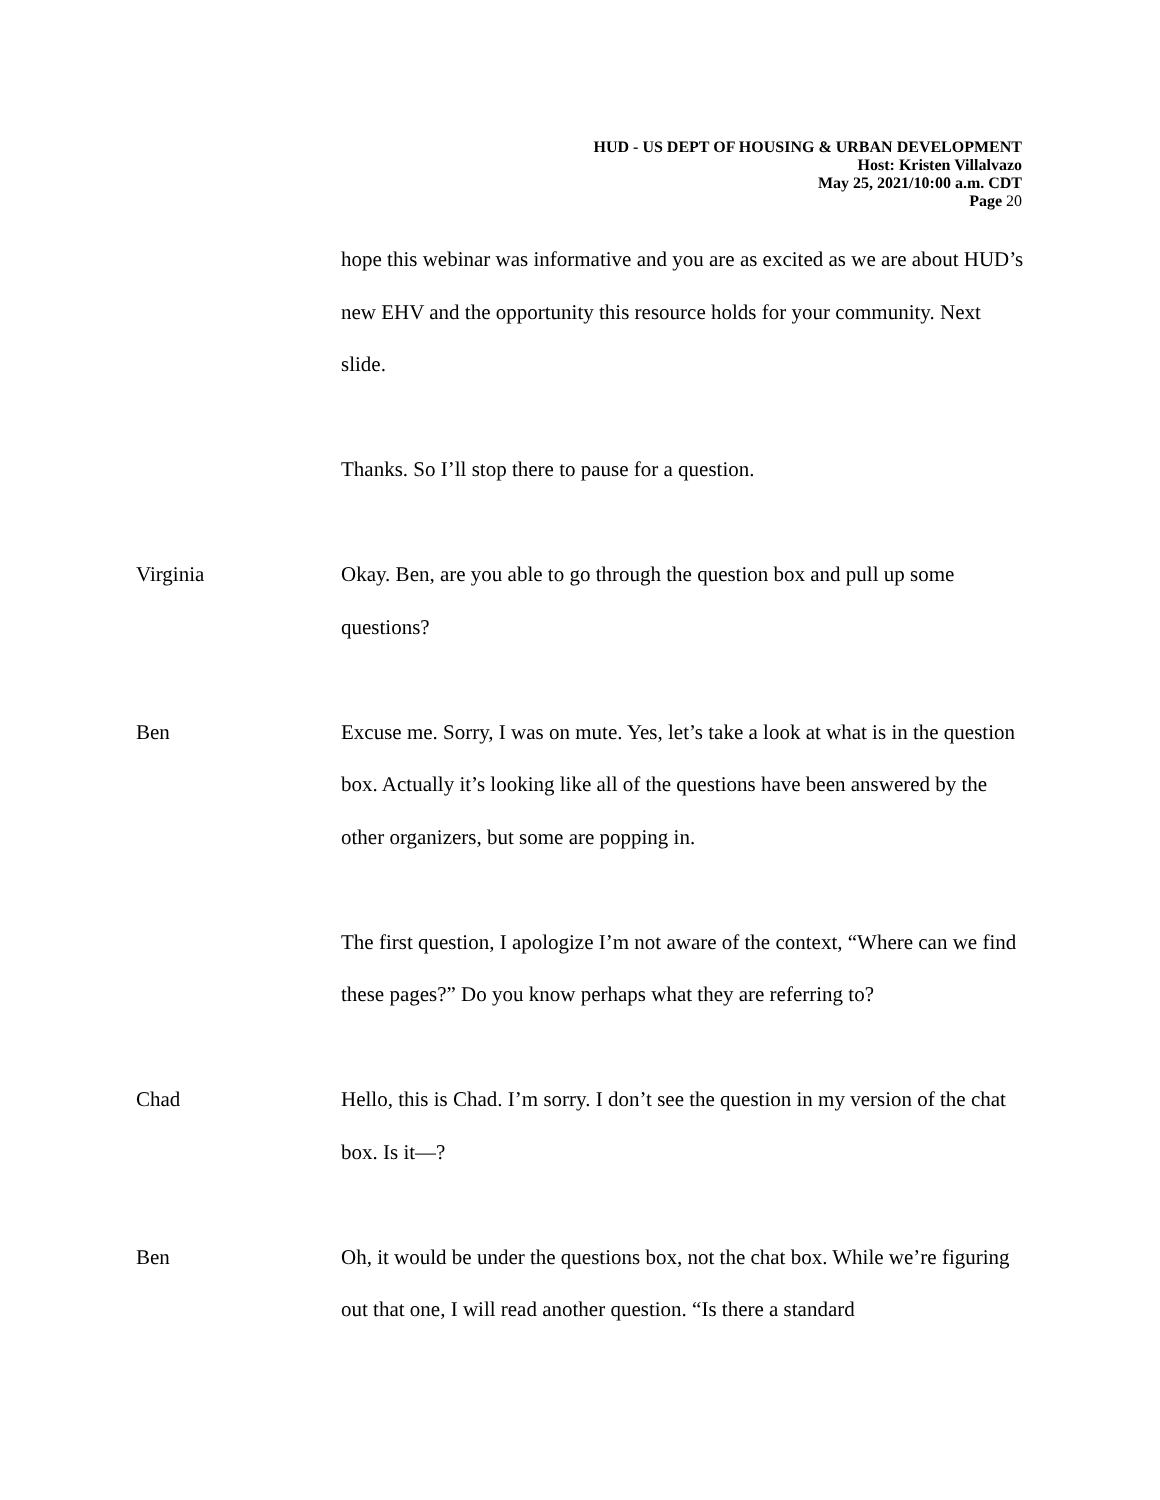HUD - US DEPT OF HOUSING & URBAN DEVELOPMENT
Host: Kristen Villalvazo
May 25, 2021/10:00 a.m. CDT
Page 20
hope this webinar was informative and you are as excited as we are about HUD’s new EHV and the opportunity this resource holds for your community. Next slide.
Thanks. So I’ll stop there to pause for a question.
Virginia Okay. Ben, are you able to go through the question box and pull up some questions?
Ben Excuse me. Sorry, I was on mute. Yes, let’s take a look at what is in the question box. Actually it’s looking like all of the questions have been answered by the other organizers, but some are popping in.
The first question, I apologize I’m not aware of the context, “Where can we find these pages?” Do you know perhaps what they are referring to?
Chad Hello, this is Chad. I’m sorry. I don’t see the question in my version of the chat box. Is it—?
Ben Oh, it would be under the questions box, not the chat box. While we’re figuring out that one, I will read another question. “Is there a standard